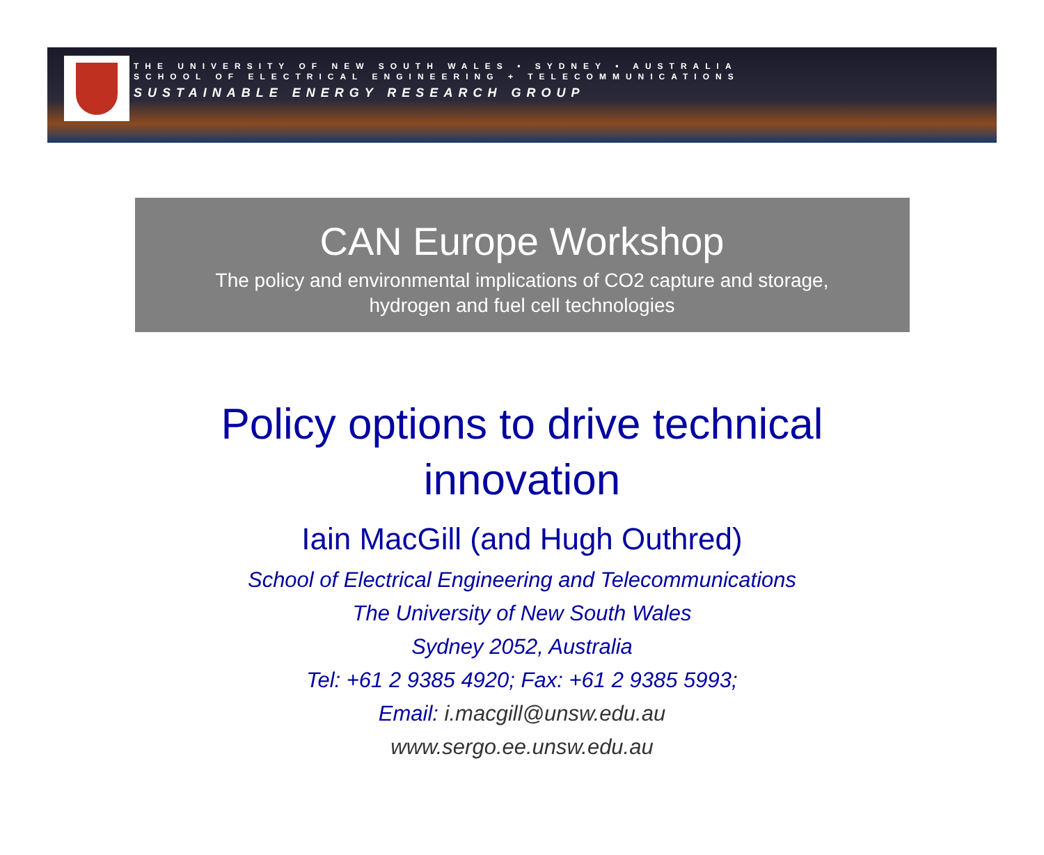THE UNIVERSITY OF NEW SOUTH WALES • SYDNEY • AUSTRALIA
SCHOOL OF ELECTRICAL ENGINEERING + TELECOMMUNICATIONS
SUSTAINABLE ENERGY RESEARCH GROUP
CAN Europe Workshop
The policy and environmental implications of CO2 capture and storage,
hydrogen and fuel cell technologies
Policy options to drive technical
innovation
Iain MacGill (and Hugh Outhred)
School of Electrical Engineering and Telecommunications
The University of New South Wales
Sydney 2052, Australia
Tel: +61 2 9385 4920; Fax: +61 2 9385 5993;
Email: i.macgill@unsw.edu.au
www.sergo.ee.unsw.edu.au